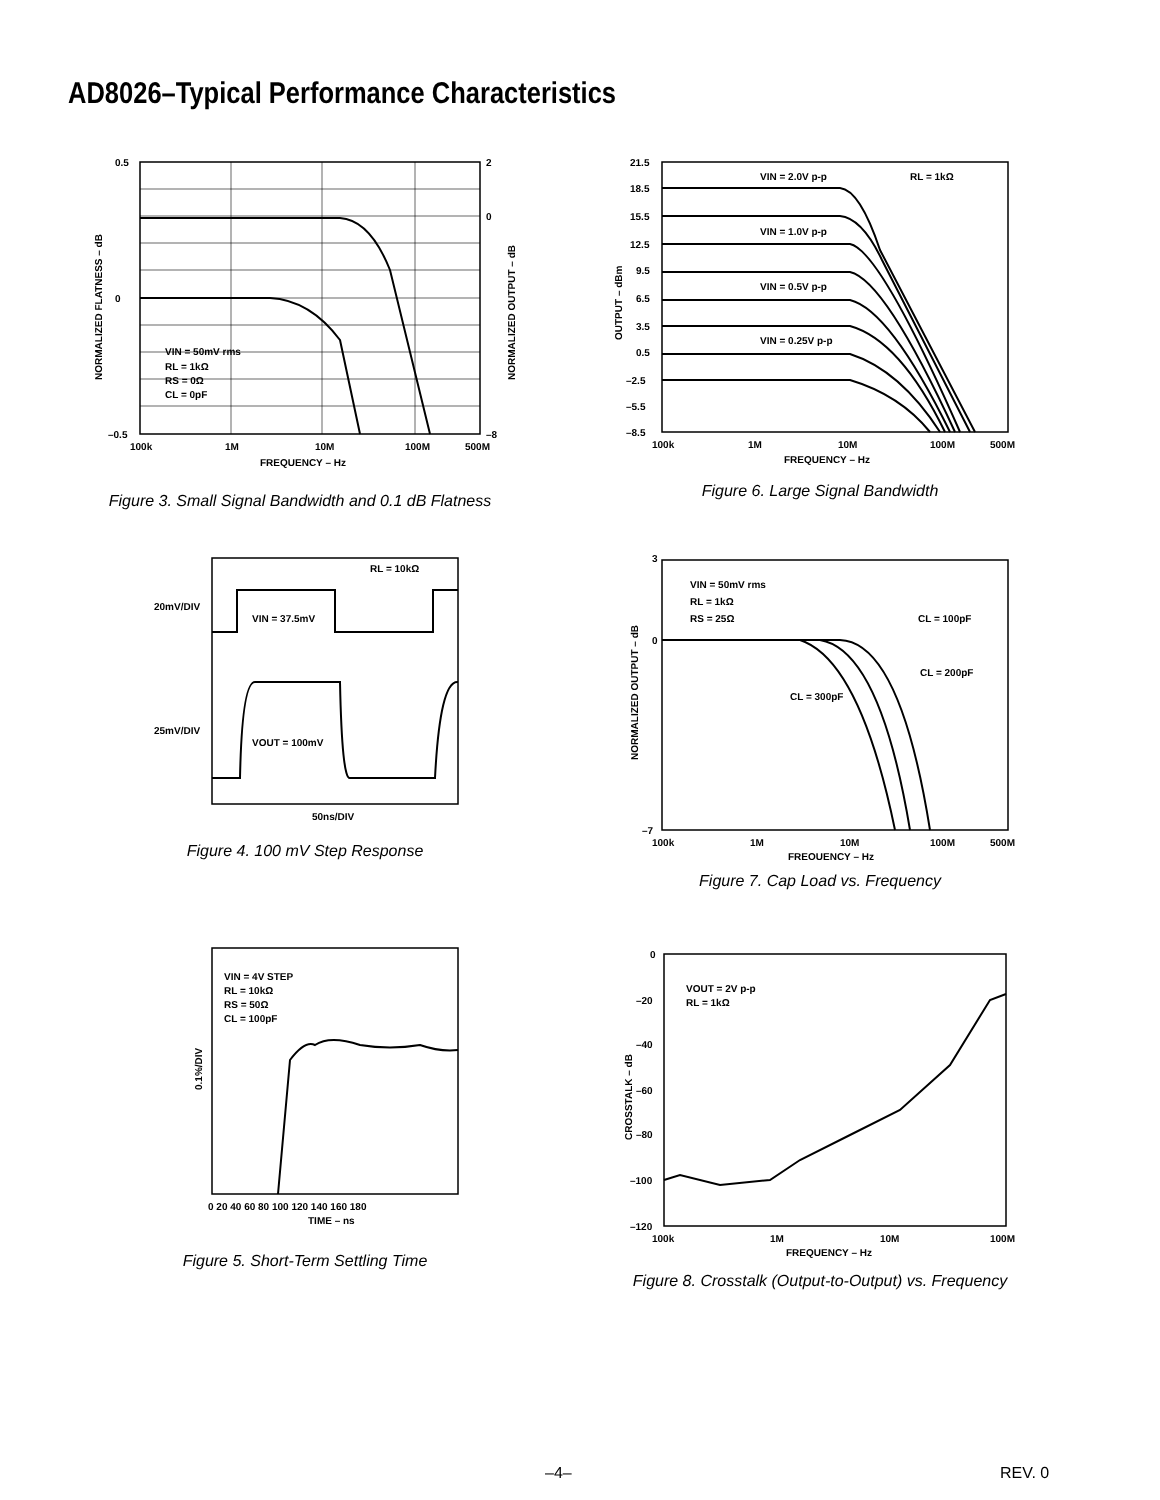AD8026–Typical Performance Characteristics
0.5
0
–0.5
2
0
–8
100k
1M
10M
100M
500M
FREQUENCY – Hz
VIN = 50mV rms
RL = 1kΩ
RS = 0Ω
CL = 0pF
NORMALIZED FLATNESS – dB
NORMALIZED OUTPUT – dB
Figure 3. Small Signal Bandwidth and 0.1 dB Flatness
21.5
18.5
15.5
12.5
9.5
6.5
3.5
0.5
–2.5
–5.5
–8.5
100k
1M
10M
100M
500M
FREQUENCY – Hz
VIN = 2.0V p-p
RL = 1kΩ
VIN = 1.0V p-p
VIN = 0.5V p-p
VIN = 0.25V p-p
OUTPUT – dBm
Figure 6. Large Signal Bandwidth
20mV/DIV
25mV/DIV
RL = 10kΩ
VIN = 37.5mV
VOUT = 100mV
50ns/DIV
Figure 4. 100 mV Step Response
3
0
–7
100k
1M
10M
100M
500M
FREQUENCY – Hz
VIN = 50mV rms
RL = 1kΩ
RS = 25Ω
CL = 100pF
CL = 200pF
CL = 300pF
NORMALIZED OUTPUT – dB
Figure 7. Cap Load vs. Frequency
VIN = 4V STEP
RL = 10kΩ
RS = 50Ω
CL = 100pF
0.1%/DIV
0 20 40 60 80 100 120 140 160 180
TIME – ns
Figure 5. Short-Term Settling Time
0
–20
–40
–60
–80
–100
–120
100k
1M
10M
100M
FREQUENCY – Hz
VOUT = 2V p-p
RL = 1kΩ
CROSSTALK – dB
Figure 8. Crosstalk (Output-to-Output) vs. Frequency
–4– REV. 0